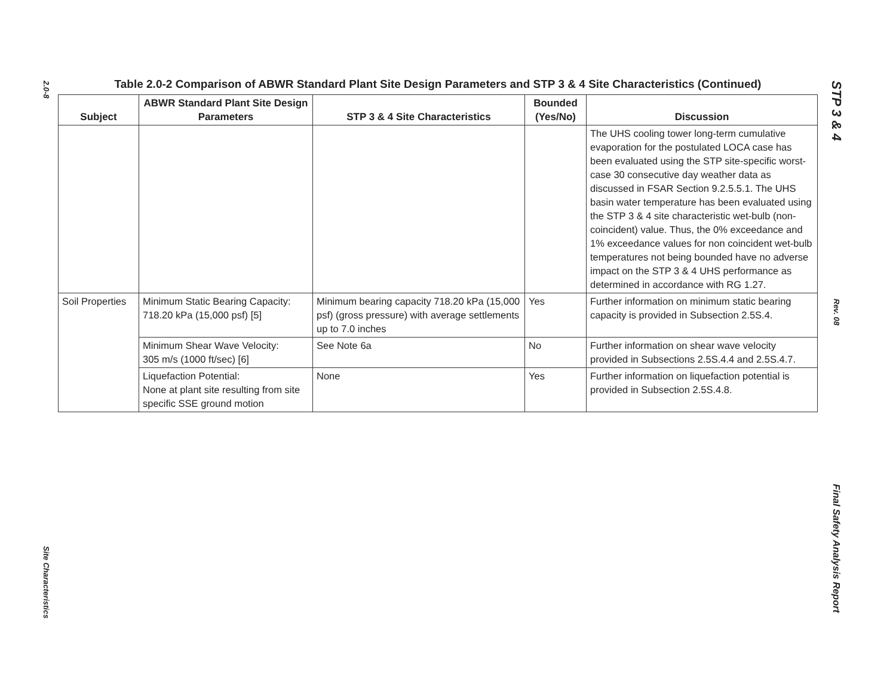2.0-8
Site Characteristics
Table 2.0-2 Comparison of ABWR Standard Plant Site Design Parameters and STP 3 & 4 Site Characteristics (Continued)
| Subject | ABWR Standard Plant Site Design Parameters | STP 3 & 4 Site Characteristics | Bounded (Yes/No) | Discussion |
| --- | --- | --- | --- | --- |
| | | | | The UHS cooling tower long-term cumulative evaporation for the postulated LOCA case has been evaluated using the STP site-specific worst-case 30 consecutive day weather data as discussed in FSAR Section 9.2.5.5.1. The UHS basin water temperature has been evaluated using the STP 3 & 4 site characteristic wet-bulb (non-coincident) value. Thus, the 0% exceedance and 1% exceedance values for non coincident wet-bulb temperatures not being bounded have no adverse impact on the STP 3 & 4 UHS performance as determined in accordance with RG 1.27. |
| Soil Properties | Minimum Static Bearing Capacity: 718.20 kPa (15,000 psf) [5] | Minimum bearing capacity 718.20 kPa (15,000 psf) (gross pressure) with average settlements up to 7.0 inches | Yes | Further information on minimum static bearing capacity is provided in Subsection 2.5S.4. |
| | Minimum Shear Wave Velocity: 305 m/s (1000 ft/sec) [6] | See Note 6a | No | Further information on shear wave velocity provided in Subsections 2.5S.4.4 and 2.5S.4.7. |
| | Liquefaction Potential: None at plant site resulting from site specific SSE ground motion | None | Yes | Further information on liquefaction potential is provided in Subsection 2.5S.4.8. |
STP 3 & 4
Rev. 08
Final Safety Analysis Report